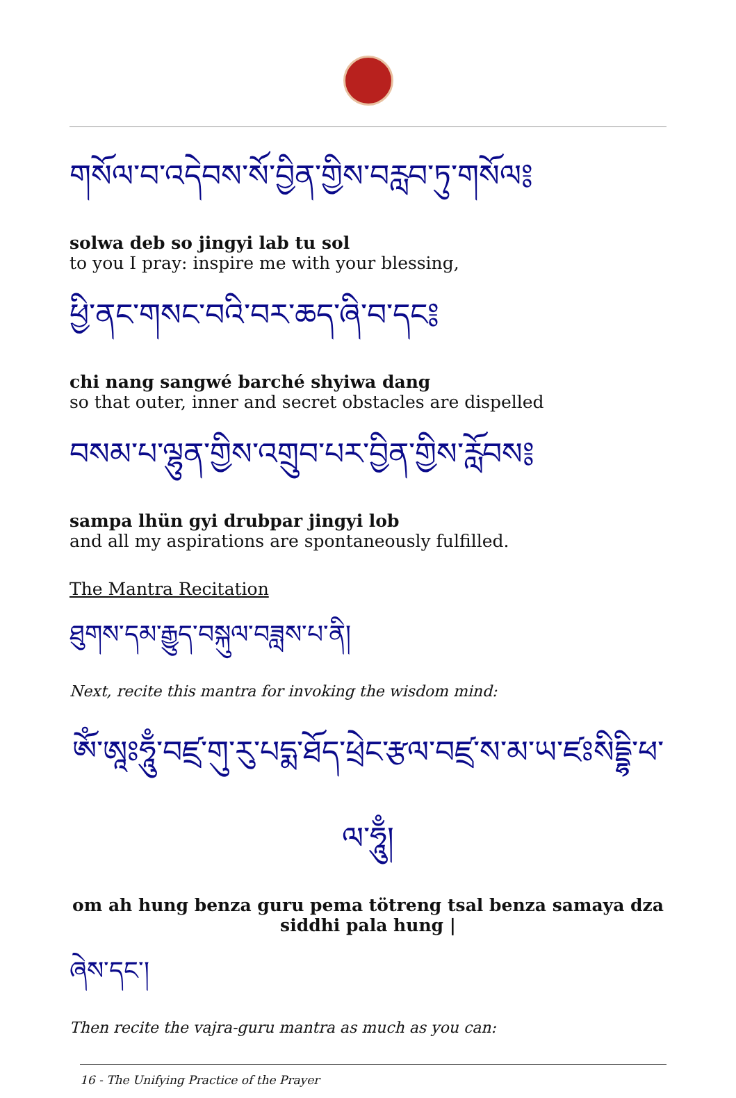གསོལ་བ་འདེབས་སོ་བྱིན་གྱིས་བརླབ་ཏུ་གསོལ༔
solwa deb so jingyi lab tu sol
to you I pray: inspire me with your blessing,
ཕྱི་ནང་གསང་བའི་བར་ཆད་ཞི་བ་དང༔
chi nang sangwé barché shyiwa dang
so that outer, inner and secret obstacles are dispelled
བསམ་པ་ལྷུན་གྱིས་འགྲུབ་པར་བྱིན་གྱིས་རློབས༔
sampa lhün gyi drubpar jingyi lob
and all my aspirations are spontaneously fulfilled.
The Mantra Recitation
ཐུགས་དམ་རྒྱུད་བསྐུལ་བཟླས་པ་ནི།
Next, recite this mantra for invoking the wisdom mind:
ཨོཾ་ཨཱཿཧཱུྃ་བཛྲ་གུ་རུ་པདྨ་ཐོད་ཕྲེང་རྩལ་བཛྲ་ས་མ་ཡ་ཛཿསིདྡྷི་ཕ་ལ་ཧཱུྃ།
om ah hung benza guru pema tötreng tsal benza samaya dza siddhi pala hung |
ཞེས་དང་།
Then recite the vajra-guru mantra as much as you can:
16 - The Unifying Practice of the Prayer